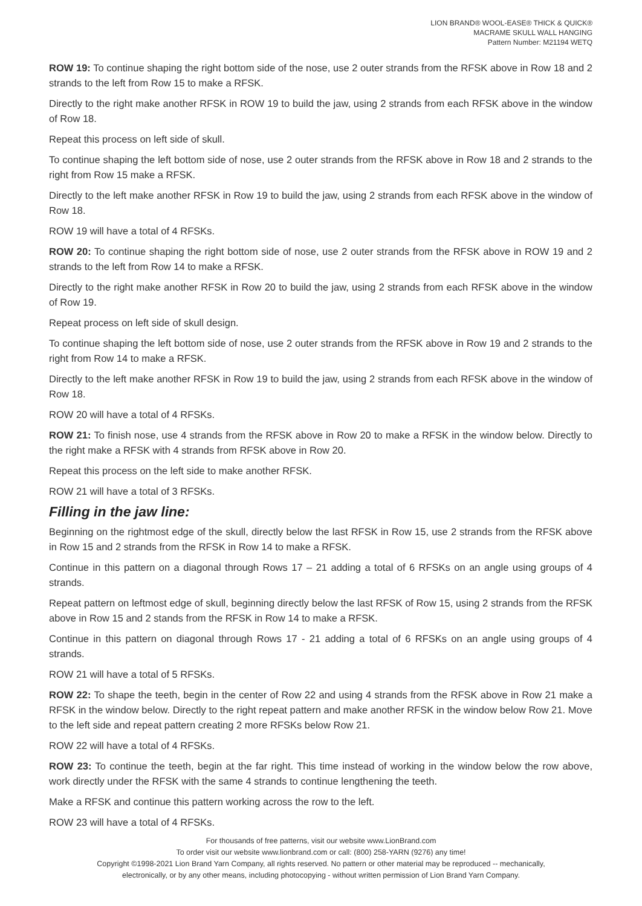LION BRAND® WOOL-EASE® THICK & QUICK®
MACRAME SKULL WALL HANGING
Pattern Number: M21194 WETQ
ROW 19: To continue shaping the right bottom side of the nose, use 2 outer strands from the RFSK above in Row 18 and 2 strands to the left from Row 15 to make a RFSK.
Directly to the right make another RFSK in ROW 19 to build the jaw, using 2 strands from each RFSK above in the window of Row 18.
Repeat this process on left side of skull.
To continue shaping the left bottom side of nose, use 2 outer strands from the RFSK above in Row 18 and 2 strands to the right from Row 15 make a RFSK.
Directly to the left make another RFSK in Row 19 to build the jaw, using 2 strands from each RFSK above in the window of Row 18.
ROW 19 will have a total of 4 RFSKs.
ROW 20: To continue shaping the right bottom side of nose, use 2 outer strands from the RFSK above in ROW 19 and 2 strands to the left from Row 14 to make a RFSK.
Directly to the right make another RFSK in Row 20 to build the jaw, using 2 strands from each RFSK above in the window of Row 19.
Repeat process on left side of skull design.
To continue shaping the left bottom side of nose, use 2 outer strands from the RFSK above in Row 19 and 2 strands to the right from Row 14 to make a RFSK.
Directly to the left make another RFSK in Row 19 to build the jaw, using 2 strands from each RFSK above in the window of Row 18.
ROW 20 will have a total of 4 RFSKs.
ROW 21: To finish nose, use 4 strands from the RFSK above in Row 20 to make a RFSK in the window below. Directly to the right make a RFSK with 4 strands from RFSK above in Row 20.
Repeat this process on the left side to make another RFSK.
ROW 21 will have a total of 3 RFSKs.
Filling in the jaw line:
Beginning on the rightmost edge of the skull, directly below the last RFSK in Row 15, use 2 strands from the RFSK above in Row 15 and 2 strands from the RFSK in Row 14 to make a RFSK.
Continue in this pattern on a diagonal through Rows 17 – 21 adding a total of 6 RFSKs on an angle using groups of 4 strands.
Repeat pattern on leftmost edge of skull, beginning directly below the last RFSK of Row 15, using 2 strands from the RFSK above in Row 15 and 2 stands from the RFSK in Row 14 to make a RFSK.
Continue in this pattern on diagonal through Rows 17 - 21 adding a total of 6 RFSKs on an angle using groups of 4 strands.
ROW 21 will have a total of 5 RFSKs.
ROW 22: To shape the teeth, begin in the center of Row 22 and using 4 strands from the RFSK above in Row 21 make a RFSK in the window below. Directly to the right repeat pattern and make another RFSK in the window below Row 21. Move to the left side and repeat pattern creating 2 more RFSKs below Row 21.
ROW 22 will have a total of 4 RFSKs.
ROW 23: To continue the teeth, begin at the far right. This time instead of working in the window below the row above, work directly under the RFSK with the same 4 strands to continue lengthening the teeth.
Make a RFSK and continue this pattern working across the row to the left.
ROW 23 will have a total of 4 RFSKs.
For thousands of free patterns, visit our website www.LionBrand.com
To order visit our website www.lionbrand.com or call: (800) 258-YARN (9276) any time!
Copyright ©1998-2021 Lion Brand Yarn Company, all rights reserved. No pattern or other material may be reproduced -- mechanically,
electronically, or by any other means, including photocopying - without written permission of Lion Brand Yarn Company.